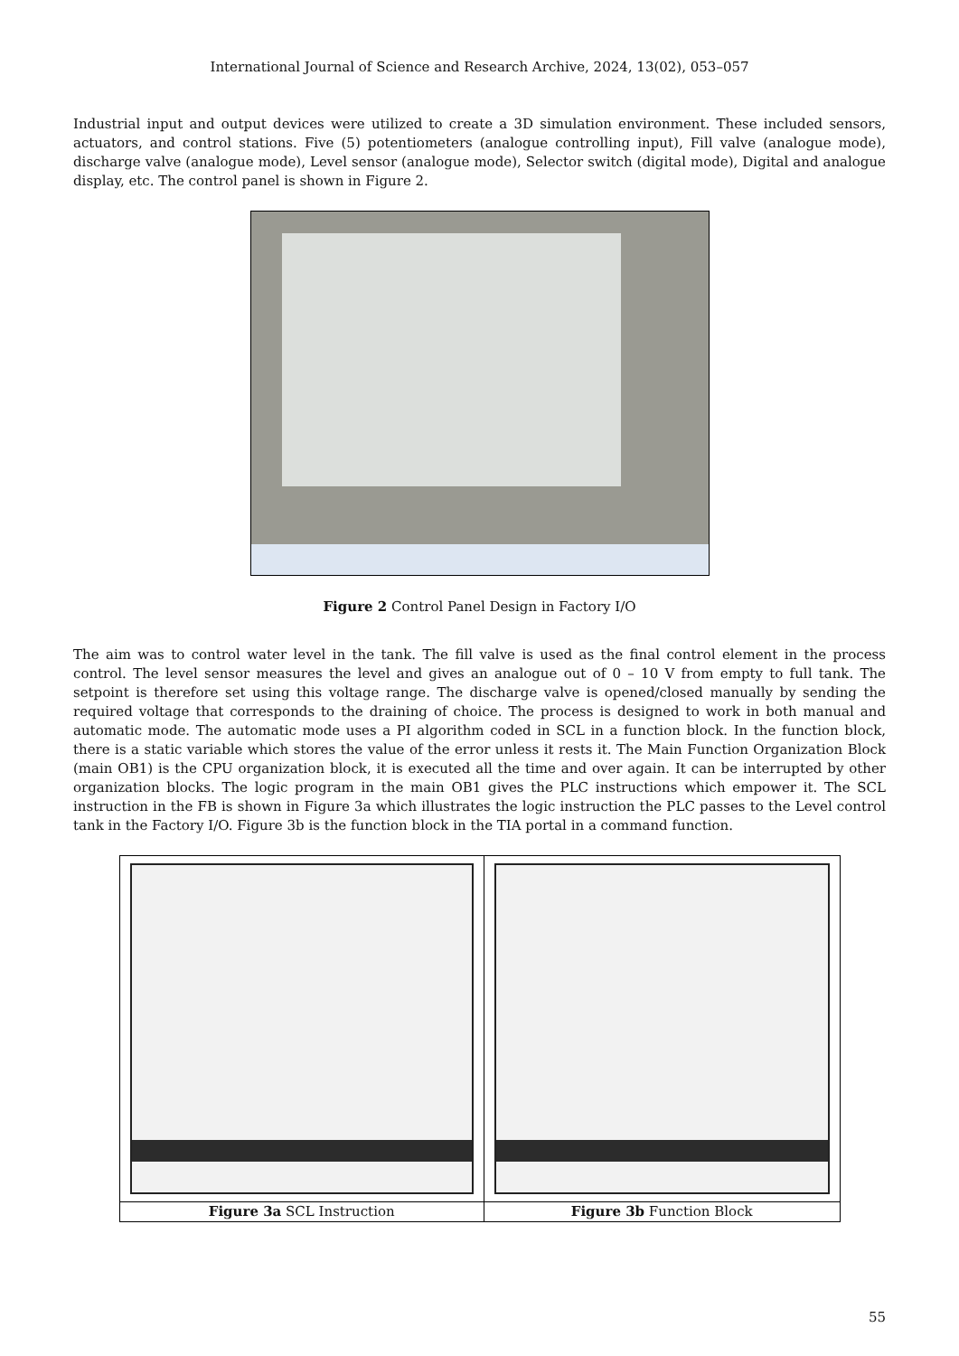International Journal of Science and Research Archive, 2024, 13(02), 053–057
Industrial input and output devices were utilized to create a 3D simulation environment. These included sensors, actuators, and control stations. Five (5) potentiometers (analogue controlling input), Fill valve (analogue mode), discharge valve (analogue mode), Level sensor (analogue mode), Selector switch (digital mode), Digital and analogue display, etc. The control panel is shown in Figure 2.
Figure 2 Control Panel Design in Factory I/O
The aim was to control water level in the tank. The fill valve is used as the final control element in the process control. The level sensor measures the level and gives an analogue out of 0 – 10 V from empty to full tank. The setpoint is therefore set using this voltage range. The discharge valve is opened/closed manually by sending the required voltage that corresponds to the draining of choice. The process is designed to work in both manual and automatic mode. The automatic mode uses a PI algorithm coded in SCL in a function block. In the function block, there is a static variable which stores the value of the error unless it rests it. The Main Function Organization Block (main OB1) is the CPU organization block, it is executed all the time and over again. It can be interrupted by other organization blocks. The logic program in the main OB1 gives the PLC instructions which empower it. The SCL instruction in the FB is shown in Figure 3a which illustrates the logic instruction the PLC passes to the Level control tank in the Factory I/O. Figure 3b is the function block in the TIA portal in a command function.
| Figure 3a SCL Instruction | Figure 3b Function Block |
55